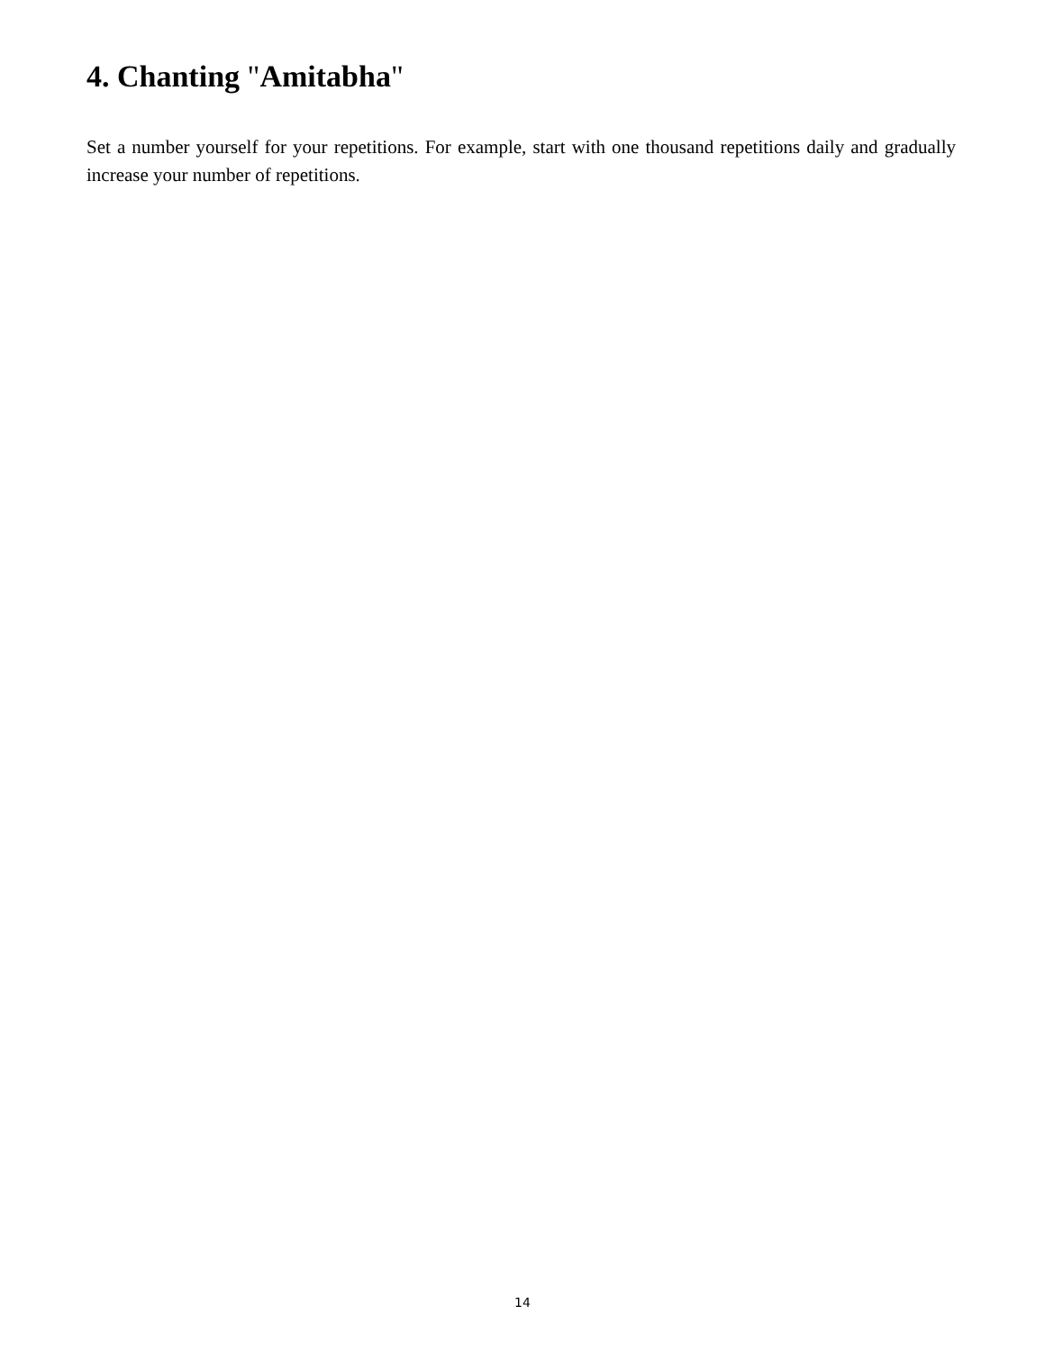4. Chanting "Amitabha"
Set a number yourself for your repetitions. For example, start with one thousand repetitions daily and gradually increase your number of repetitions.
14